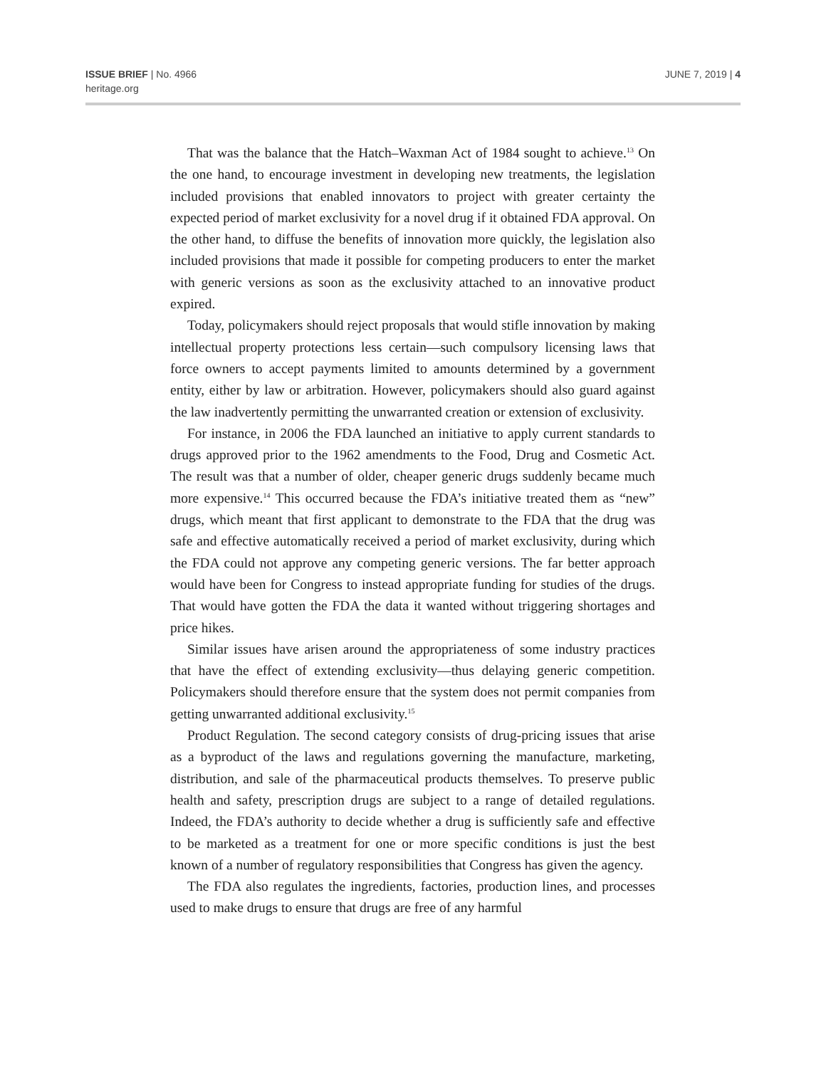ISSUE BRIEF | No. 4966
heritage.org
JUNE 7, 2019 | 4
That was the balance that the Hatch–Waxman Act of 1984 sought to achieve.<sup>13</sup> On the one hand, to encourage investment in developing new treatments, the legislation included provisions that enabled innovators to project with greater certainty the expected period of market exclusivity for a novel drug if it obtained FDA approval. On the other hand, to diffuse the benefits of innovation more quickly, the legislation also included provisions that made it possible for competing producers to enter the market with generic versions as soon as the exclusivity attached to an innovative product expired.
Today, policymakers should reject proposals that would stifle innovation by making intellectual property protections less certain—such compulsory licensing laws that force owners to accept payments limited to amounts determined by a government entity, either by law or arbitration. However, policymakers should also guard against the law inadvertently permitting the unwarranted creation or extension of exclusivity.
For instance, in 2006 the FDA launched an initiative to apply current standards to drugs approved prior to the 1962 amendments to the Food, Drug and Cosmetic Act. The result was that a number of older, cheaper generic drugs suddenly became much more expensive.<sup>14</sup> This occurred because the FDA’s initiative treated them as “new” drugs, which meant that first applicant to demonstrate to the FDA that the drug was safe and effective automatically received a period of market exclusivity, during which the FDA could not approve any competing generic versions. The far better approach would have been for Congress to instead appropriate funding for studies of the drugs. That would have gotten the FDA the data it wanted without triggering shortages and price hikes.
Similar issues have arisen around the appropriateness of some industry practices that have the effect of extending exclusivity—thus delaying generic competition. Policymakers should therefore ensure that the system does not permit companies from getting unwarranted additional exclusivity.<sup>15</sup>
Product Regulation. The second category consists of drug-pricing issues that arise as a byproduct of the laws and regulations governing the manufacture, marketing, distribution, and sale of the pharmaceutical products themselves. To preserve public health and safety, prescription drugs are subject to a range of detailed regulations. Indeed, the FDA’s authority to decide whether a drug is sufficiently safe and effective to be marketed as a treatment for one or more specific conditions is just the best known of a number of regulatory responsibilities that Congress has given the agency.
The FDA also regulates the ingredients, factories, production lines, and processes used to make drugs to ensure that drugs are free of any harmful